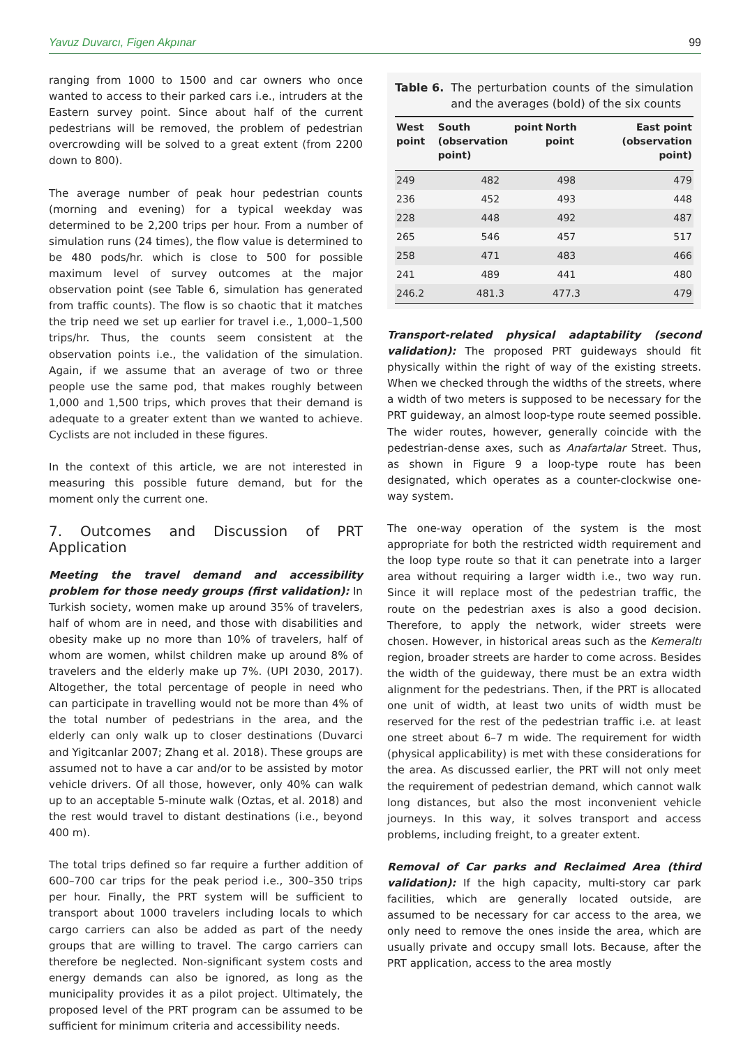Yavuz Duvarcı, Figen Akpınar 99
ranging from 1000 to 1500 and car owners who once wanted to access to their parked cars i.e., intruders at the Eastern survey point. Since about half of the current pedestrians will be removed, the problem of pedestrian overcrowding will be solved to a great extent (from 2200 down to 800).
The average number of peak hour pedestrian counts (morning and evening) for a typical weekday was determined to be 2,200 trips per hour. From a number of simulation runs (24 times), the flow value is determined to be 480 pods/hr. which is close to 500 for possible maximum level of survey outcomes at the major observation point (see Table 6, simulation has generated from traffic counts). The flow is so chaotic that it matches the trip need we set up earlier for travel i.e., 1,000–1,500 trips/hr. Thus, the counts seem consistent at the observation points i.e., the validation of the simulation. Again, if we assume that an average of two or three people use the same pod, that makes roughly between 1,000 and 1,500 trips, which proves that their demand is adequate to a greater extent than we wanted to achieve. Cyclists are not included in these figures.
In the context of this article, we are not interested in measuring this possible future demand, but for the moment only the current one.
7. Outcomes and Discussion of PRT Application
Meeting the travel demand and accessibility problem for those needy groups (first validation): In Turkish society, women make up around 35% of travelers, half of whom are in need, and those with disabilities and obesity make up no more than 10% of travelers, half of whom are women, whilst children make up around 8% of travelers and the elderly make up 7%. (UPI 2030, 2017). Altogether, the total percentage of people in need who can participate in travelling would not be more than 4% of the total number of pedestrians in the area, and the elderly can only walk up to closer destinations (Duvarci and Yigitcanlar 2007; Zhang et al. 2018). These groups are assumed not to have a car and/or to be assisted by motor vehicle drivers. Of all those, however, only 40% can walk up to an acceptable 5-minute walk (Oztas, et al. 2018) and the rest would travel to distant destinations (i.e., beyond 400 m).
The total trips defined so far require a further addition of 600–700 car trips for the peak period i.e., 300–350 trips per hour. Finally, the PRT system will be sufficient to transport about 1000 travelers including locals to which cargo carriers can also be added as part of the needy groups that are willing to travel. The cargo carriers can therefore be neglected. Non-significant system costs and energy demands can also be ignored, as long as the municipality provides it as a pilot project. Ultimately, the proposed level of the PRT program can be assumed to be sufficient for minimum criteria and accessibility needs.
Table 6. The perturbation counts of the simulation and the averages (bold) of the six counts
| West point | South point (observation point) | North point | East point (observation point) |
| --- | --- | --- | --- |
| 249 | 482 | 498 | 479 |
| 236 | 452 | 493 | 448 |
| 228 | 448 | 492 | 487 |
| 265 | 546 | 457 | 517 |
| 258 | 471 | 483 | 466 |
| 241 | 489 | 441 | 480 |
| 246.2 | 481.3 | 477.3 | 479 |
Transport-related physical adaptability (second validation): The proposed PRT guideways should fit physically within the right of way of the existing streets. When we checked through the widths of the streets, where a width of two meters is supposed to be necessary for the PRT guideway, an almost loop-type route seemed possible. The wider routes, however, generally coincide with the pedestrian-dense axes, such as Anafartalar Street. Thus, as shown in Figure 9 a loop-type route has been designated, which operates as a counter-clockwise one-way system.
The one-way operation of the system is the most appropriate for both the restricted width requirement and the loop type route so that it can penetrate into a larger area without requiring a larger width i.e., two way run. Since it will replace most of the pedestrian traffic, the route on the pedestrian axes is also a good decision. Therefore, to apply the network, wider streets were chosen. However, in historical areas such as the Kemeraltı region, broader streets are harder to come across. Besides the width of the guideway, there must be an extra width alignment for the pedestrians. Then, if the PRT is allocated one unit of width, at least two units of width must be reserved for the rest of the pedestrian traffic i.e. at least one street about 6–7 m wide. The requirement for width (physical applicability) is met with these considerations for the area. As discussed earlier, the PRT will not only meet the requirement of pedestrian demand, which cannot walk long distances, but also the most inconvenient vehicle journeys. In this way, it solves transport and access problems, including freight, to a greater extent.
Removal of Car parks and Reclaimed Area (third validation): If the high capacity, multi-story car park facilities, which are generally located outside, are assumed to be necessary for car access to the area, we only need to remove the ones inside the area, which are usually private and occupy small lots. Because, after the PRT application, access to the area mostly